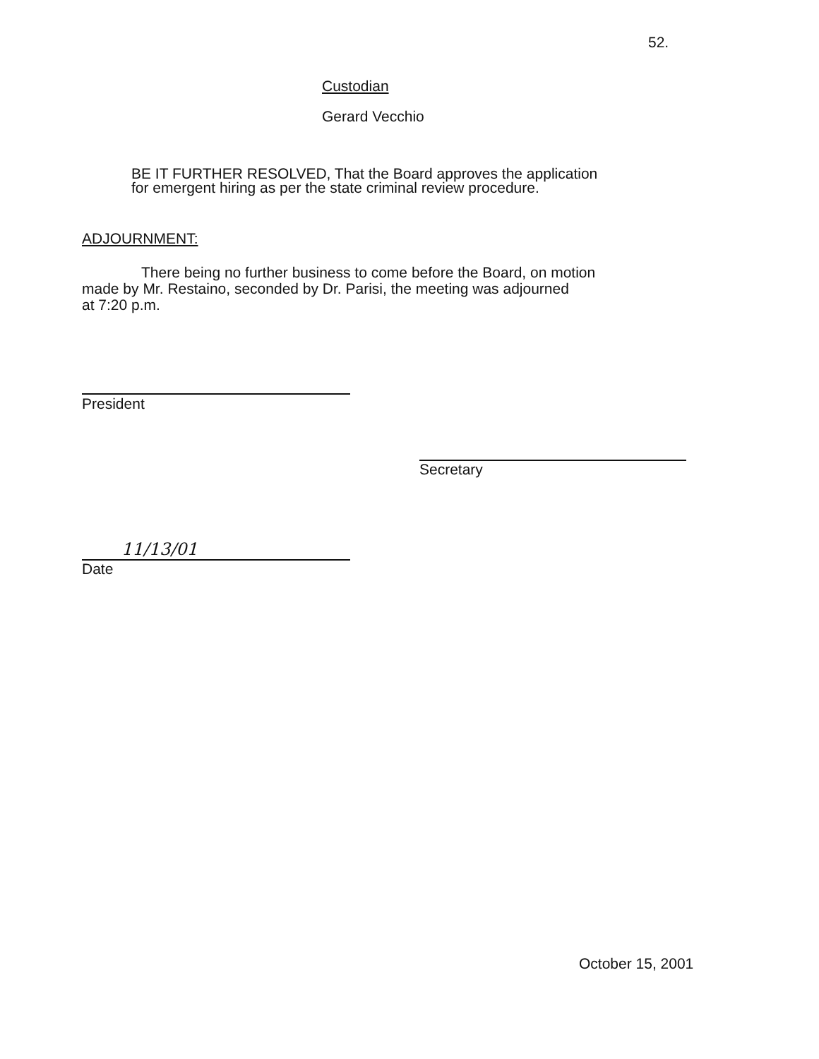52.
Custodian
Gerard Vecchio
BE IT FURTHER RESOLVED, That the Board approves the application
for emergent hiring as per the state criminal review procedure.
ADJOURNMENT:
There being no further business to come before the Board, on motion
made by Mr. Restaino, seconded by Dr. Parisi, the meeting was adjourned
at 7:20 p.m.
President
Secretary
11/13/01
Date
October 15, 2001